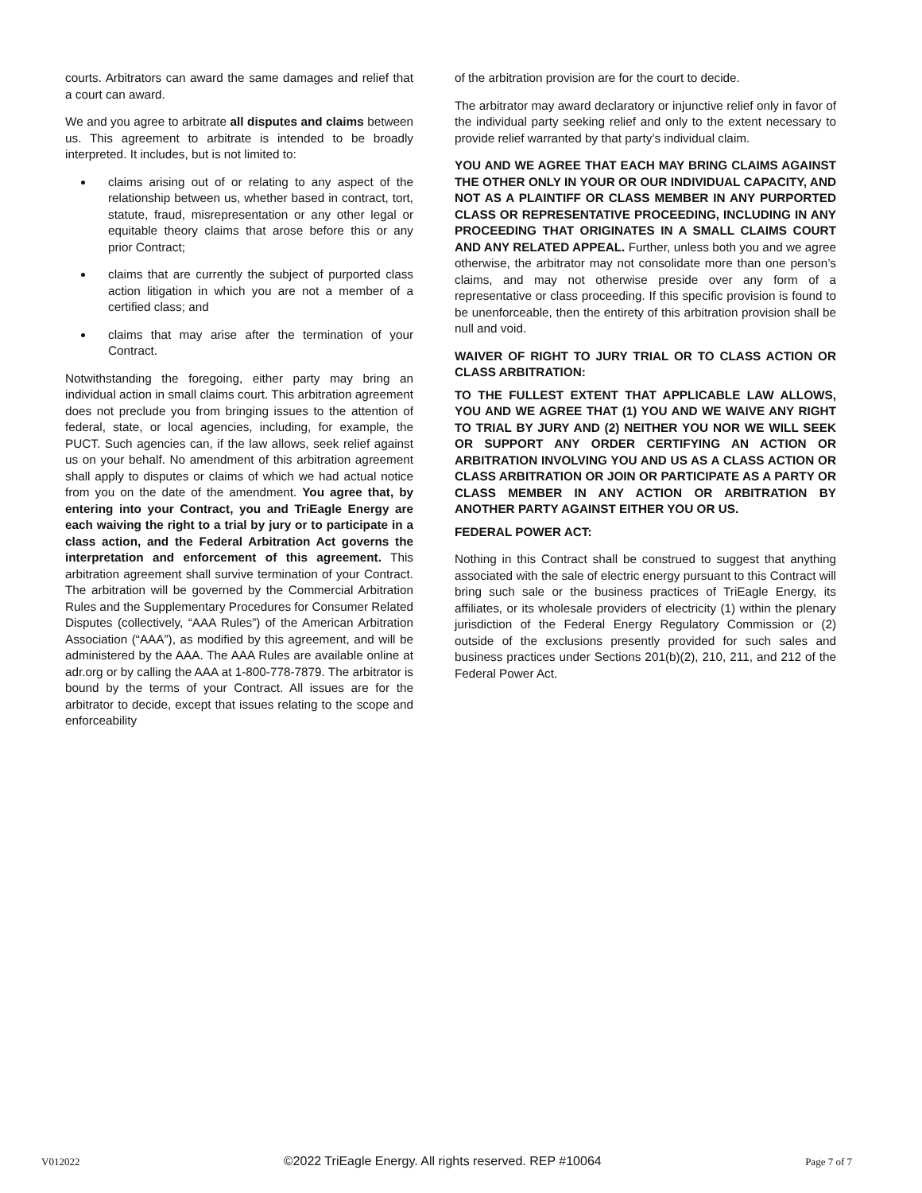courts. Arbitrators can award the same damages and relief that a court can award.
We and you agree to arbitrate all disputes and claims between us. This agreement to arbitrate is intended to be broadly interpreted. It includes, but is not limited to:
claims arising out of or relating to any aspect of the relationship between us, whether based in contract, tort, statute, fraud, misrepresentation or any other legal or equitable theory claims that arose before this or any prior Contract;
claims that are currently the subject of purported class action litigation in which you are not a member of a certified class; and
claims that may arise after the termination of your Contract.
Notwithstanding the foregoing, either party may bring an individual action in small claims court. This arbitration agreement does not preclude you from bringing issues to the attention of federal, state, or local agencies, including, for example, the PUCT. Such agencies can, if the law allows, seek relief against us on your behalf. No amendment of this arbitration agreement shall apply to disputes or claims of which we had actual notice from you on the date of the amendment. You agree that, by entering into your Contract, you and TriEagle Energy are each waiving the right to a trial by jury or to participate in a class action, and the Federal Arbitration Act governs the interpretation and enforcement of this agreement. This arbitration agreement shall survive termination of your Contract. The arbitration will be governed by the Commercial Arbitration Rules and the Supplementary Procedures for Consumer Related Disputes (collectively, “AAA Rules”) of the American Arbitration Association (“AAA”), as modified by this agreement, and will be administered by the AAA. The AAA Rules are available online at adr.org or by calling the AAA at 1-800-778-7879. The arbitrator is bound by the terms of your Contract. All issues are for the arbitrator to decide, except that issues relating to the scope and enforceability
of the arbitration provision are for the court to decide.
The arbitrator may award declaratory or injunctive relief only in favor of the individual party seeking relief and only to the extent necessary to provide relief warranted by that party’s individual claim.
YOU AND WE AGREE THAT EACH MAY BRING CLAIMS AGAINST THE OTHER ONLY IN YOUR OR OUR INDIVIDUAL CAPACITY, AND NOT AS A PLAINTIFF OR CLASS MEMBER IN ANY PURPORTED CLASS OR REPRESENTATIVE PROCEEDING, INCLUDING IN ANY PROCEEDING THAT ORIGINATES IN A SMALL CLAIMS COURT AND ANY RELATED APPEAL. Further, unless both you and we agree otherwise, the arbitrator may not consolidate more than one person’s claims, and may not otherwise preside over any form of a representative or class proceeding. If this specific provision is found to be unenforceable, then the entirety of this arbitration provision shall be null and void.
WAIVER OF RIGHT TO JURY TRIAL OR TO CLASS ACTION OR CLASS ARBITRATION:
TO THE FULLEST EXTENT THAT APPLICABLE LAW ALLOWS, YOU AND WE AGREE THAT (1) YOU AND WE WAIVE ANY RIGHT TO TRIAL BY JURY AND (2) NEITHER YOU NOR WE WILL SEEK OR SUPPORT ANY ORDER CERTIFYING AN ACTION OR ARBITRATION INVOLVING YOU AND US AS A CLASS ACTION OR CLASS ARBITRATION OR JOIN OR PARTICIPATE AS A PARTY OR CLASS MEMBER IN ANY ACTION OR ARBITRATION BY ANOTHER PARTY AGAINST EITHER YOU OR US.
FEDERAL POWER ACT:
Nothing in this Contract shall be construed to suggest that anything associated with the sale of electric energy pursuant to this Contract will bring such sale or the business practices of TriEagle Energy, its affiliates, or its wholesale providers of electricity (1) within the plenary jurisdiction of the Federal Energy Regulatory Commission or (2) outside of the exclusions presently provided for such sales and business practices under Sections 201(b)(2), 210, 211, and 212 of the Federal Power Act.
V012022 ©2022 TriEagle Energy. All rights reserved. REP #10064 Page 7 of 7